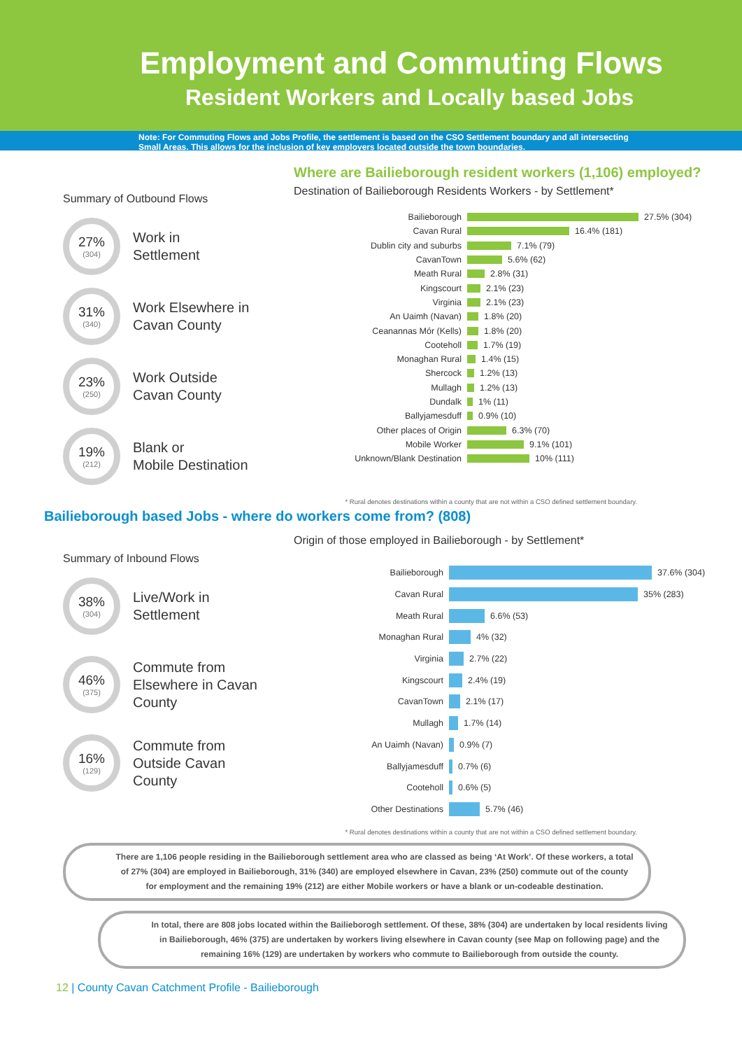Employment and Commuting Flows
Resident Workers and Locally based Jobs
Note: For Commuting Flows and Jobs Profile, the settlement is based on the CSO Settlement boundary and all intersecting
Small Areas. This allows for the inclusion of key employers located outside the town boundaries.
Summary of Outbound Flows
27%
(304)
Work in
Settlement
31%
(340)
Work Elsewhere in
Cavan County
23%
(250)
Work Outside
Cavan County
19%
(212)
Blank or
Mobile Destination
Where are Bailieborough resident workers (1,106) employed?
Destination of Bailieborough Residents Workers - by Settlement*
Bailieborough 27.5% (304)
Cavan Rural 16.4% (181)
Dublin city and suburbs 7.1% (79)
CavanTown 5.6% (62)
Meath Rural 2.8% (31)
Kingscourt 2.1% (23)
Virginia 2.1% (23)
An Uaimh (Navan) 1.8% (20)
Ceanannas Mór (Kells) 1.8% (20)
Cooteholl 1.7% (19)
Monaghan Rural 1.4% (15)
Shercock 1.2% (13)
Mullagh 1.2% (13)
Dundalk 1% (11)
Ballyjamesduff 0.9% (10)
Other places of Origin 6.3% (70)
Mobile Worker 9.1% (101)
Unknown/Blank Destination 10% (111)
* Rural denotes destinations within a county that are not within a CSO defined settlement boundary.
Bailieborough based Jobs - where do workers come from? (808)
Summary of Inbound Flows
38%
(304)
Live/Work in
Settlement
46%
(375)
Commute from
Elsewhere in Cavan
County
16%
(129)
Commute from
Outside Cavan
County
Origin of those employed in Bailieborough - by Settlement*
Bailieborough 37.6% (304)
Cavan Rural 35% (283)
Meath Rural 6.6% (53)
Monaghan Rural 4% (32)
Virginia 2.7% (22)
Kingscourt 2.4% (19)
CavanTown 2.1% (17)
Mullagh 1.7% (14)
An Uaimh (Navan) 0.9% (7)
Ballyjamesduff 0.7% (6)
Cooteholl 0.6% (5)
Other Destinations 5.7% (46)
* Rural denotes destinations within a county that are not within a CSO defined settlement boundary.
There are 1,106 people residing in the Bailieborough settlement area who are classed as being ‘At Work’. Of these workers, a total of 27% (304) are employed in Bailieborough, 31% (340) are employed elsewhere in Cavan, 23% (250) commute out of the county for employment and the remaining 19% (212) are either Mobile workers or have a blank or un-codeable destination.
In total, there are 808 jobs located within the Bailieborogh settlement. Of these, 38% (304) are undertaken by local residents living in Bailieborough, 46% (375) are undertaken by workers living elsewhere in Cavan county (see Map on following page) and the remaining 16% (129) are undertaken by workers who commute to Bailieborough from outside the county.
12 | County Cavan Catchment Profile - Bailieborough